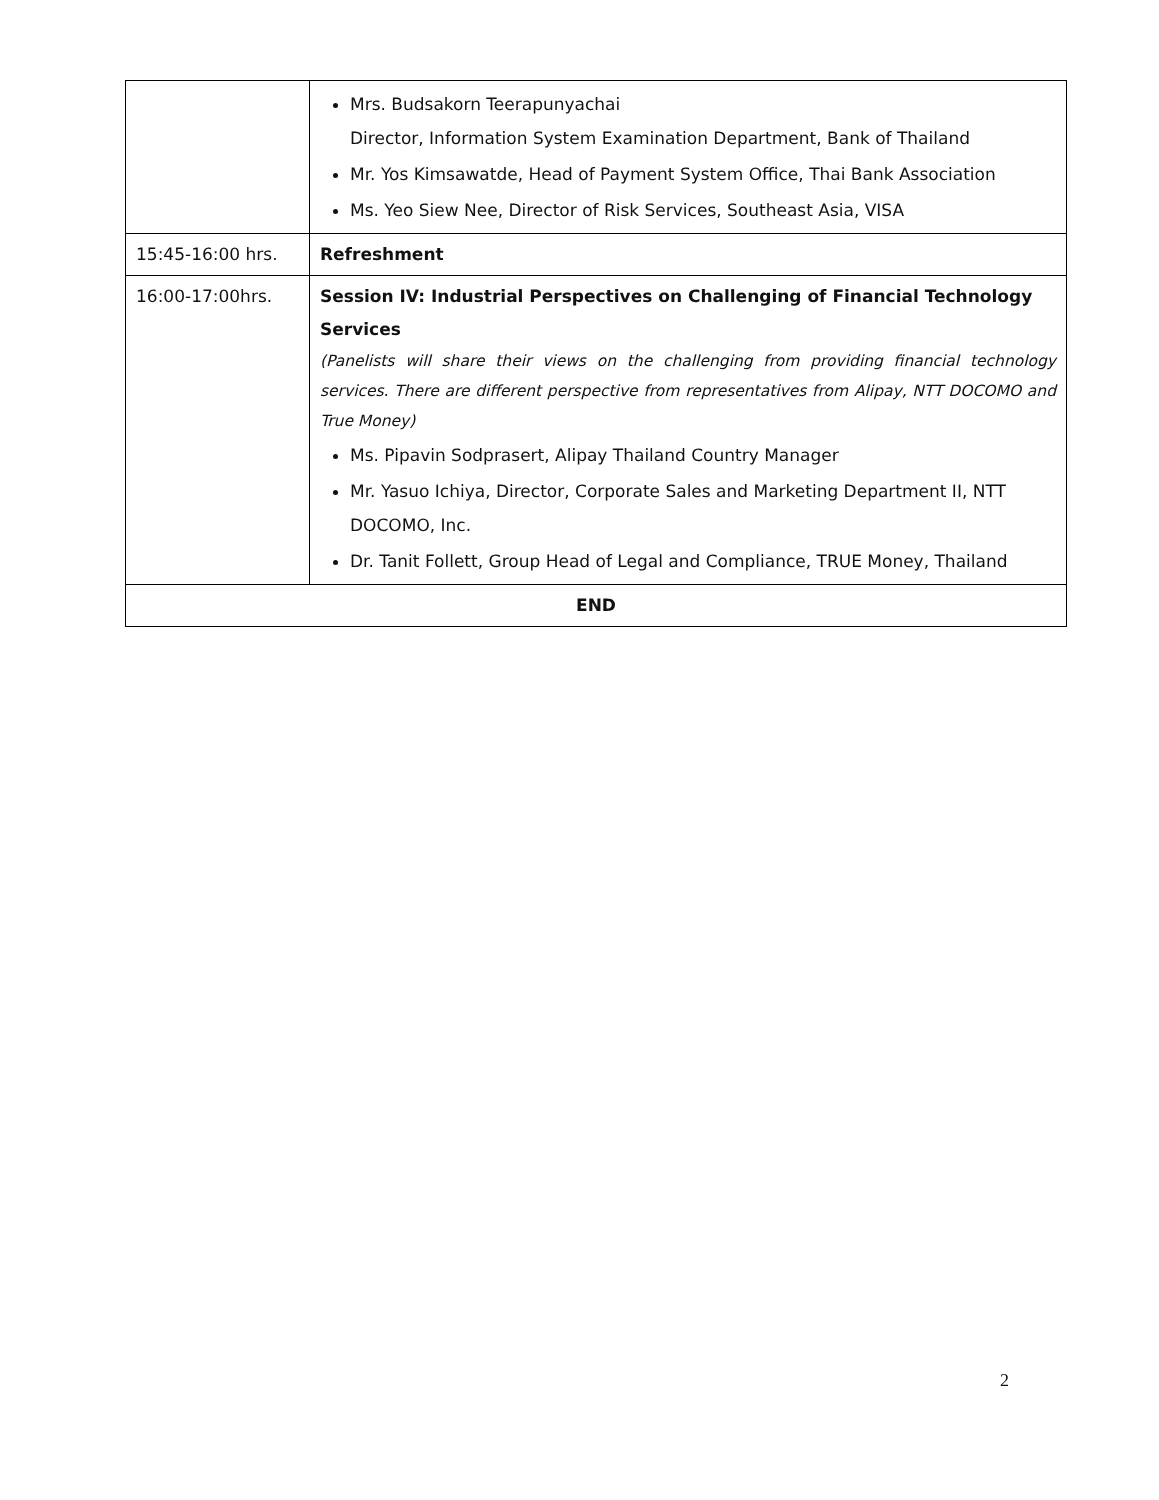| | Mrs. Budsakorn Teerapunyachai Director, Information System Examination Department, Bank of Thailand Mr. Yos Kimsawatde, Head of Payment System Office, Thai Bank Association Ms. Yeo Siew Nee, Director of Risk Services, Southeast Asia, VISA |
| 15:45-16:00 hrs. | Refreshment |
| 16:00-17:00hrs. | Session IV: Industrial Perspectives on Challenging of Financial Technology Services (Panelists will share their views on the challenging from providing financial technology services. There are different perspective from representatives from Alipay, NTT DOCOMO and True Money) Ms. Pipavin Sodprasert, Alipay Thailand Country Manager Mr. Yasuo Ichiya, Director, Corporate Sales and Marketing Department II, NTT DOCOMO, Inc. Dr. Tanit Follett, Group Head of Legal and Compliance, TRUE Money, Thailand |
| END | |
2